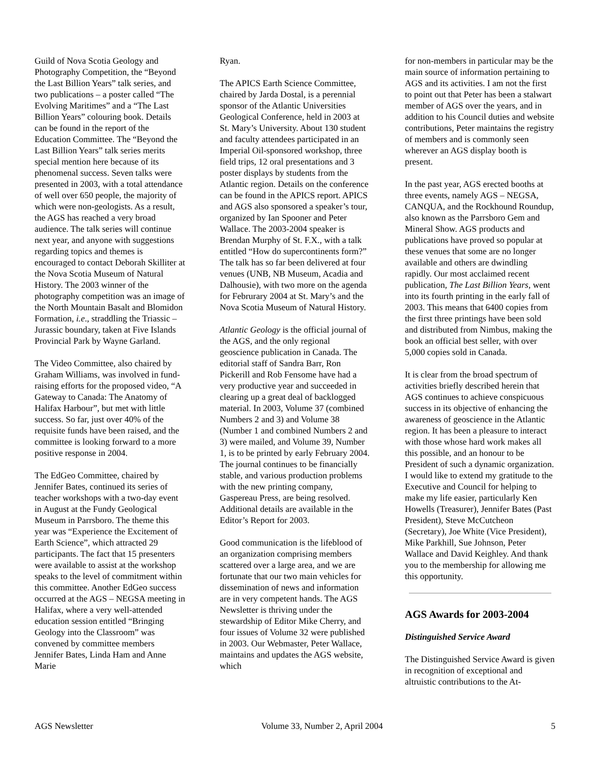Guild of Nova Scotia Geology and Photography Competition, the “Beyond the Last Billion Years” talk series, and two publications – a poster called “The Evolving Maritimes” and a “The Last Billion Years” colouring book. Details can be found in the report of the Education Committee. The “Beyond the Last Billion Years” talk series merits special mention here because of its phenomenal success. Seven talks were presented in 2003, with a total attendance of well over 650 people, the majority of which were non-geologists. As a result, the AGS has reached a very broad audience. The talk series will continue next year, and anyone with suggestions regarding topics and themes is encouraged to contact Deborah Skilliter at the Nova Scotia Museum of Natural History. The 2003 winner of the photography competition was an image of the North Mountain Basalt and Blomidon Formation, i.e., straddling the Triassic – Jurassic boundary, taken at Five Islands Provincial Park by Wayne Garland.
The Video Committee, also chaired by Graham Williams, was involved in fund-raising efforts for the proposed video, “A Gateway to Canada: The Anatomy of Halifax Harbour”, but met with little success. So far, just over 40% of the requisite funds have been raised, and the committee is looking forward to a more positive response in 2004.
The EdGeo Committee, chaired by Jennifer Bates, continued its series of teacher workshops with a two-day event in August at the Fundy Geological Museum in Parrsboro. The theme this year was “Experience the Excitement of Earth Science”, which attracted 29 participants. The fact that 15 presenters were available to assist at the workshop speaks to the level of commitment within this committee. Another EdGeo success occurred at the AGS – NEGSA meeting in Halifax, where a very well-attended education session entitled “Bringing Geology into the Classroom” was convened by committee members Jennifer Bates, Linda Ham and Anne Marie
Ryan.
The APICS Earth Science Committee, chaired by Jarda Dostal, is a perennial sponsor of the Atlantic Universities Geological Conference, held in 2003 at St. Mary’s University. About 130 student and faculty attendees participated in an Imperial Oil-sponsored workshop, three field trips, 12 oral presentations and 3 poster displays by students from the Atlantic region. Details on the conference can be found in the APICS report. APICS and AGS also sponsored a speaker’s tour, organized by Ian Spooner and Peter Wallace. The 2003-2004 speaker is Brendan Murphy of St. F.X., with a talk entitled “How do supercontinents form?” The talk has so far been delivered at four venues (UNB, NB Museum, Acadia and Dalhousie), with two more on the agenda for Februrary 2004 at St. Mary’s and the Nova Scotia Museum of Natural History.
Atlantic Geology is the official journal of the AGS, and the only regional geoscience publication in Canada. The editorial staff of Sandra Barr, Ron Pickerill and Rob Fensome have had a very productive year and succeeded in clearing up a great deal of backlogged material. In 2003, Volume 37 (combined Numbers 2 and 3) and Volume 38 (Number 1 and combined Numbers 2 and 3) were mailed, and Volume 39, Number 1, is to be printed by early February 2004. The journal continues to be financially stable, and various production problems with the new printing company, Gaspereau Press, are being resolved. Additional details are available in the Editor’s Report for 2003.
Good communication is the lifeblood of an organization comprising members scattered over a large area, and we are fortunate that our two main vehicles for dissemination of news and information are in very competent hands. The AGS Newsletter is thriving under the stewardship of Editor Mike Cherry, and four issues of Volume 32 were published in 2003. Our Webmaster, Peter Wallace, maintains and updates the AGS website, which
for non-members in particular may be the main source of information pertaining to AGS and its activities. I am not the first to point out that Peter has been a stalwart member of AGS over the years, and in addition to his Council duties and website contributions, Peter maintains the registry of members and is commonly seen wherever an AGS display booth is present.
In the past year, AGS erected booths at three events, namely AGS – NEGSA, CANQUA, and the Rockhound Roundup, also known as the Parrsboro Gem and Mineral Show. AGS products and publications have proved so popular at these venues that some are no longer available and others are dwindling rapidly. Our most acclaimed recent publication, The Last Billion Years, went into its fourth printing in the early fall of 2003. This means that 6400 copies from the first three printings have been sold and distributed from Nimbus, making the book an official best seller, with over 5,000 copies sold in Canada.
It is clear from the broad spectrum of activities briefly described herein that AGS continues to achieve conspicuous success in its objective of enhancing the awareness of geoscience in the Atlantic region. It has been a pleasure to interact with those whose hard work makes all this possible, and an honour to be President of such a dynamic organization. I would like to extend my gratitude to the Executive and Council for helping to make my life easier, particularly Ken Howells (Treasurer), Jennifer Bates (Past President), Steve McCutcheon (Secretary), Joe White (Vice President), Mike Parkhill, Sue Johnson, Peter Wallace and David Keighley. And thank you to the membership for allowing me this opportunity.
AGS Awards for 2003-2004
Distinguished Service Award
The Distinguished Service Award is given in recognition of exceptional and altruistic contributions to the At-
AGS Newsletter Volume 33, Number 2, April 2004 5